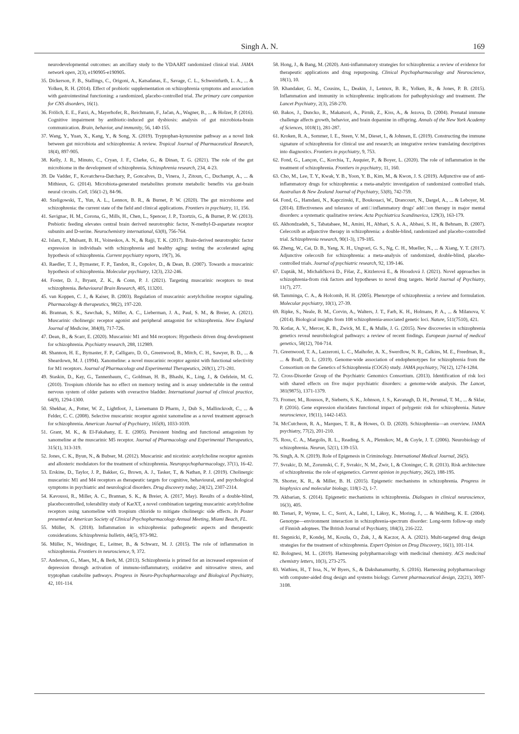Singh A. N. 169
neurodevelopmental outcomes: an ancillary study to the VDAART randomized clinical trial. JAMA network open, 2(3), e190905-e190905.
35. Dickerson, F. B., Stallings, C., Origoni, A., Katsafanas, E., Savage, C. L., Schweinfurth, L. A., ... & Yolken, R. H. (2014). Effect of probiotic supplementation on schizophrenia symptoms and association with gastrointestinal functioning: a randomized, placebo-controlled trial. The primary care companion for CNS disorders, 16(1).
36. Frölich, E. E., Farzi, A., Mayerhofer, R., Reichmann, F., Jačan, A., Wagner, B., ... & Holzer, P. (2016). Cognitive impairment by antibiotic-induced gut dysbiosis: analysis of gut microbiota-brain communication. Brain, behavior, and immunity, 56, 140-155.
37. Wang, Y., Yuan, X., Kang, Y., & Song, X. (2019). Tryptophan-kynurenine pathway as a novel link between gut microbiota and schizophrenia: A review. Tropical Journal of Pharmaceutical Research, 18(4), 897-905.
38. Kelly, J. R., Minuto, C., Cryan, J. F., Clarke, G., & Dinan, T. G. (2021). The role of the gut microbiome in the development of schizophrenia. Schizophrenia research, 234, 4-23.
39. De Vadder, F., Kovatcheva-Datchary, P., Goncalves, D., Vinera, J., Zitoun, C., Duchampt, A., ... & Mithieux, G. (2014). Microbiota-generated metabolites promote metabolic benefits via gut-brain neural circuits. Cell, 156(1-2), 84-96.
40. Szeligowski, T., Yun, A. L., Lennox, B. R., & Burnet, P. W. (2020). The gut microbiome and schizophrenia: the current state of the field and clinical applications. Frontiers in psychiatry, 11, 156.
41. Savignac, H. M., Corona, G., Mills, H., Chen, L., Spencer, J. P., Tzortzis, G., & Burnet, P. W. (2013). Prebiotic feeding elevates central brain derived neurotrophic factor, N-methyl-D-aspartate receptor subunits and D-serine. Neurochemistry international, 63(8), 756-764.
42. Islam, F., Mulsant, B. H., Voineskos, A. N., & Rajji, T. K. (2017). Brain-derived neurotrophic factor expression in individuals with schizophrenia and healthy aging: testing the accelerated aging hypothesis of schizophrenia. Current psychiatry reports, 19(7), 36.
43. Raedler, T. J., Bymaster, F. P., Tandon, R., Copolov, D., & Dean, B. (2007). Towards a muscarinic hypothesis of schizophrenia. Molecular psychiatry, 12(3), 232-246.
44. Foster, D. J., Bryant, Z. K., & Conn, P. J. (2021). Targeting muscarinic receptors to treat schizophrenia. Behavioural Brain Research, 405, 113201.
45. van Koppen, C. J., & Kaiser, B. (2003). Regulation of muscarinic acetylcholine receptor signaling. Pharmacology & therapeutics, 98(2), 197-220.
46. Brannan, S. K., Sawchak, S., Miller, A. C., Lieberman, J. A., Paul, S. M., & Breier, A. (2021). Muscarinic cholinergic receptor agonist and peripheral antagonist for schizophrenia. New England Journal of Medicine, 384(8), 717-726.
47. Dean, B., & Scarr, E. (2020). Muscarinic M1 and M4 receptors: Hypothesis driven drug development for schizophrenia. Psychiatry research, 288, 112989.
48. Shannon, H. E., Bymaster, F. P., Calligaro, D. O., Greenwood, B., Mitch, C. H., Sawyer, B. D., ... & Sheardown, M. J. (1994). Xanomeline: a novel muscarinic receptor agonist with functional selectivity for M1 receptors. Journal of Pharmacology and Experimental Therapeutics, 269(1), 271-281.
49. Staskin, D., Kay, G., Tannenbaum, C., Goldman, H. B., Bhashi, K., Ling, J., & Oefelein, M. G. (2010). Trospium chloride has no effect on memory testing and is assay undetectable in the central nervous system of older patients with overactive bladder. International journal of clinical practice, 64(9), 1294-1300.
50. Shekhar, A., Potter, W. Z., Lightfoot, J., Lienemann D Pharm, J., Dub S., Mallinckrodt, C., ... & Felder, C. C. (2008). Selective muscarinic receptor agonist xanomeline as a novel treatment approach for schizophrenia. American Journal of Psychiatry, 165(8), 1033-1039.
51. Grant, M. K., & El-Fakahany, E. E. (2005). Persistent binding and functional antagonism by xanomeline at the muscarinic M5 receptor. Journal of Pharmacology and Experimental Therapeutics, 315(1), 313-319.
52. Jones, C. K., Byun, N., & Bubser, M. (2012). Muscarinic and nicotinic acetylcholine receptor agonists and allosteric modulators for the treatment of schizophrenia. Neuropsychopharmacology, 37(1), 16-42.
53. Erskine, D., Taylor, J. P., Bakker, G., Brown, A. J., Tasker, T., & Nathan, P. J. (2019). Cholinergic muscarinic M1 and M4 receptors as therapeutic targets for cognitive, behavioural, and psychological symptoms in psychiatric and neurological disorders. Drug discovery today, 24(12), 2307-2314.
54. Kavoussi, R., Miller, A. C., Brannan, S. K., & Breier, A. (2017, May). Results of a double-blind, placebocontrolled, tolerability study of KarXT, a novel combination targeting muscarinic acetylcholine receptors using xanomeline with trospium chloride to mitigate cholinergic side effects. In Poster presented at American Society of Clinical Psychopharmacology Annual Meeting, Miami Beach, FL.
55. Müller, N. (2018). Inflammation in schizophrenia: pathogenetic aspects and therapeutic considerations. Schizophrenia bulletin, 44(5), 973-982.
56. Müller, N., Weidinger, E., Leitner, B., & Schwarz, M. J. (2015). The role of inflammation in schizophrenia. Frontiers in neuroscience, 9, 372.
57. Anderson, G., Maes, M., & Berk, M. (2013). Schizophrenia is primed for an increased expression of depression through activation of immuno-inflammatory, oxidative and nitrosative stress, and tryptophan catabolite pathways. Progress in Neuro-Psychopharmacology and Biological Psychiatry, 42, 101-114.
58. Hong, J., & Bang, M. (2020). Anti-inflammatory strategies for schizophrenia: a review of evidence for therapeutic applications and drug repurposing. Clinical Psychopharmacology and Neuroscience, 18(1), 10.
59. Khandaker, G. M., Cousins, L., Deakin, J., Lennox, B. R., Yolken, R., & Jones, P. B. (2015). Inflammation and immunity in schizophrenia: implications for pathophysiology and treatment. The Lancet Psychiatry, 2(3), 258-270.
60. Bakos, J., Duncko, R., Makatsori, A., Pirnik, Z., Kiss, A., & Jezova, D. (2004). Prenatal immune challenge affects growth, behavior, and brain dopamine in offspring. Annals of the New York Academy of Sciences, 1018(1), 281-287.
61. Kroken, R. A., Sommer, I. E., Steen, V. M., Dieset, I., & Johnsen, E. (2019). Constructing the immune signature of schizophrenia for clinical use and research; an integrative review translating descriptives into diagnostics. Frontiers in psychiatry, 9, 753.
62. Fond, G., Lançon, C., Korchia, T., Auquier, P., & Boyer, L. (2020). The role of inflammation in the treatment of schizophrenia. Frontiers in psychiatry, 11, 160.
63. Cho, M., Lee, T. Y., Kwak, Y. B., Yoon, Y. B., Kim, M., & Kwon, J. S. (2019). Adjunctive use of anti-inflammatory drugs for schizophrenia: a meta-analytic investigation of randomized controlled trials. Australian & New Zealand Journal of Psychiatry, 53(8), 742-759.
64. Fond, G., Hamdani, N., Kapczinski, F., Boukouaci, W., Drancourt, N., Dargel, A., ... & Leboyer, M. (2014). Effectiveness and tolerance of anti□inflammatory drugs' add□on therapy in major mental disorders: a systematic qualitative review. Acta Psychiatrica Scandinavica, 129(3), 163-179.
65. Akhondzadeh, S., Tabatabaee, M., Amini, H., Abhari, S. A. A., Abbasi, S. H., & Behnam, B. (2007). Celecoxib as adjunctive therapy in schizophrenia: a double-blind, randomized and placebo-controlled trial. Schizophrenia research, 90(1-3), 179-185.
66. Zheng, W., Cai, D. B., Yang, X. H., Ungvari, G. S., Ng, C. H., Mueller, N., ... & Xiang, Y. T. (2017). Adjunctive celecoxib for schizophrenia: a meta-analysis of randomized, double-blind, placebo-controlled trials. Journal of psychiatric research, 92, 139-146.
67. Ľupták, M., Michaličková D., Fišar, Z., Kitzlerová E., & Hroudová J. (2021). Novel approaches in schizophrenia-from risk factors and hypotheses to novel drug targets. World Journal of Psychiatry, 11(7), 277.
68. Tamminga, C. A., & Holcomb, H. H. (2005). Phenotype of schizophrenia: a review and formulation. Molecular psychiatry, 10(1), 27-39.
69. Ripke, S., Neale, B. M., Corvin, A., Walters, J. T., Farh, K. H., Holmans, P. A., ... & Milanova, V. (2014). Biological insights from 108 schizophrenia-associated genetic loci. Nature, 511(7510), 421.
70. Kotlar, A. V., Mercer, K. B., Zwick, M. E., & Mulle, J. G. (2015). New discoveries in schizophrenia genetics reveal neurobiological pathways: a review of recent findings. European journal of medical genetics, 58(12), 704-714.
71. Greenwood, T. A., Lazzeroni, L. C., Maihofer, A. X., Swerdlow, N. R., Calkins, M. E., Freedman, R., ... & Braff, D. L. (2019). Genome-wide association of endophenotypes for schizophrenia from the Consortium on the Genetics of Schizophrenia (COGS) study. JAMA psychiatry, 76(12), 1274-1284.
72. Cross-Disorder Group of the Psychiatric Genomics Consortium. (2013). Identification of risk loci with shared effects on five major psychiatric disorders: a genome-wide analysis. The Lancet, 381(9875), 1371-1379.
73. Fromer, M., Roussos, P., Sieberts, S. K., Johnson, J. S., Kavanagh, D. H., Perumal, T. M., ... & Sklar, P. (2016). Gene expression elucidates functional impact of polygenic risk for schizophrenia. Nature neuroscience, 19(11), 1442-1453.
74. McCutcheon, R. A., Marques, T. R., & Howes, O. D. (2020). Schizophrenia—an overview. JAMA psychiatry, 77(2), 201-210.
75. Ross, C. A., Margolis, R. L., Reading, S. A., Pletnikov, M., & Coyle, J. T. (2006). Neurobiology of schizophrenia. Neuron, 52(1), 139-153.
76. Singh, A. N. (2019). Role of Epigenesis in Criminology. International Medical Journal, 26(5).
77. Svrakic, D. M., Zorumski, C. F., Svrakic, N. M., Zwir, I., & Cloninger, C. R. (2013). Risk architecture of schizophrenia: the role of epigenetics. Current opinion in psychiatry, 26(2), 188-195.
78. Shorter, K. R., & Miller, B. H. (2015). Epigenetic mechanisms in schizophrenia. Progress in biophysics and molecular biology, 118(1-2), 1-7.
79. Akbarian, S. (2014). Epigenetic mechanisms in schizophrenia. Dialogues in clinical neuroscience, 16(3), 405.
80. Tienari, P., Wynne, L. C., Sorri, A., Lahti, I., Läksy, K., Moring, J., ... & Wahlberg, K. E. (2004). Genotype—environment interaction in schizophrenia-spectrum disorder: Long-term follow-up study of Finnish adoptees. The British Journal of Psychiatry, 184(3), 216-222.
81. Stępnicki, P., Kondej, M., Koszła, O., Żuk, J., & Kaczor, A. A. (2021). Multi-targeted drug design strategies for the treatment of schizophrenia. Expert Opinion on Drug Discovery, 16(1), 101-114.
82. Bolognesi, M. L. (2019). Harnessing polypharmacology with medicinal chemistry. ACS medicinal chemistry letters, 10(3), 273-275.
83. Wathieu, H., T Issa, N., W Byers, S., & Dakshanamurthy, S. (2016). Harnessing polypharmacology with computer-aided drug design and systems biology. Current pharmaceutical design, 22(21), 3097-3108.